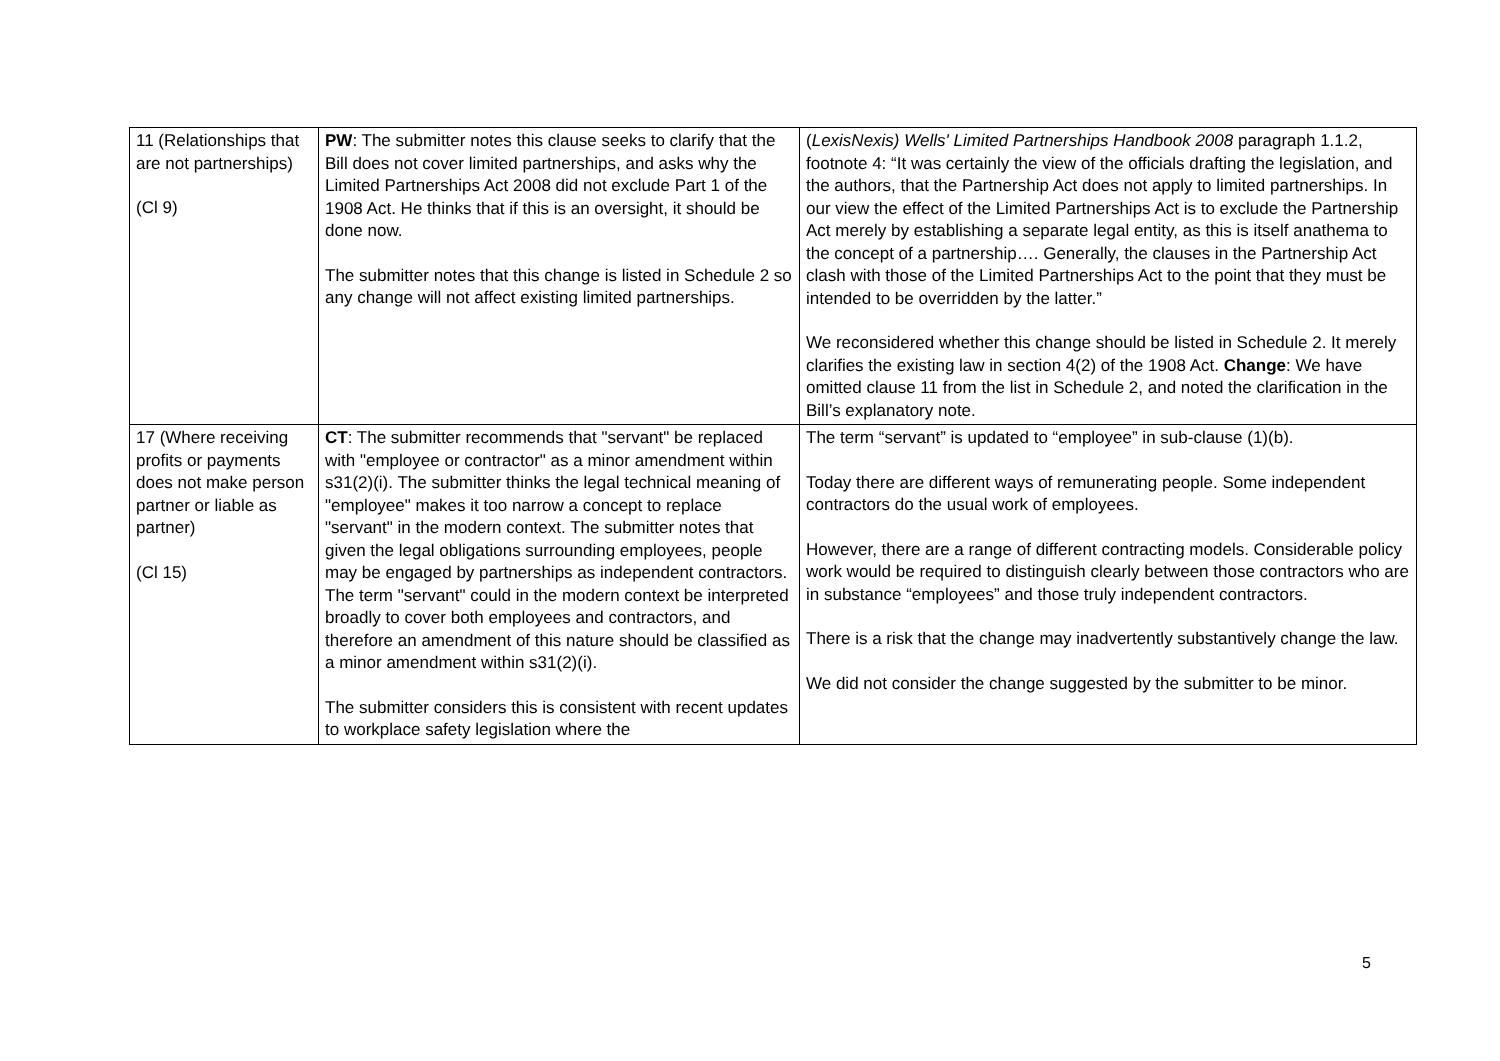| 11 (Relationships that are not partnerships) (Cl 9) | PW : The submitter notes this clause seeks to clarify that the Bill does not cover limited partnerships, and asks why the Limited Partnerships Act 2008 did not exclude Part 1 of the 1908 Act. He thinks that if this is an oversight, it should be done now. The submitter notes that this change is listed in Schedule 2 so any change will not affect existing limited partnerships. | ( LexisNexis) Wells' Limited Partnerships Handbook 2008 paragraph 1.1.2, footnote 4: “It was certainly the view of the officials drafting the legislation, and the authors, that the Partnership Act does not apply to limited partnerships. In our view the effect of the Limited Partnerships Act is to exclude the Partnership Act merely by establishing a separate legal entity, as this is itself anathema to the concept of a partnership…. Generally, the clauses in the Partnership Act clash with those of the Limited Partnerships Act to the point that they must be intended to be overridden by the latter.” We reconsidered whether this change should be listed in Schedule 2. It merely clarifies the existing law in section 4(2) of the 1908 Act. Change : We have omitted clause 11 from the list in Schedule 2, and noted the clarification in the Bill’s explanatory note. |
| 17 (Where receiving profits or payments does not make person partner or liable as partner) (Cl 15) | CT : The submitter recommends that "servant" be replaced with "employee or contractor" as a minor amendment within s31(2)(i). The submitter thinks the legal technical meaning of "employee" makes it too narrow a concept to replace "servant" in the modern context. The submitter notes that given the legal obligations surrounding employees, people may be engaged by partnerships as independent contractors. The term "servant" could in the modern context be interpreted broadly to cover both employees and contractors, and therefore an amendment of this nature should be classified as a minor amendment within s31(2)(i). The submitter considers this is consistent with recent updates to workplace safety legislation where the | The term “servant” is updated to “employee” in sub-clause (1)(b). Today there are different ways of remunerating people. Some independent contractors do the usual work of employees. However, there are a range of different contracting models. Considerable policy work would be required to distinguish clearly between those contractors who are in substance “employees” and those truly independent contractors. There is a risk that the change may inadvertently substantively change the law. We did not consider the change suggested by the submitter to be minor. |
5